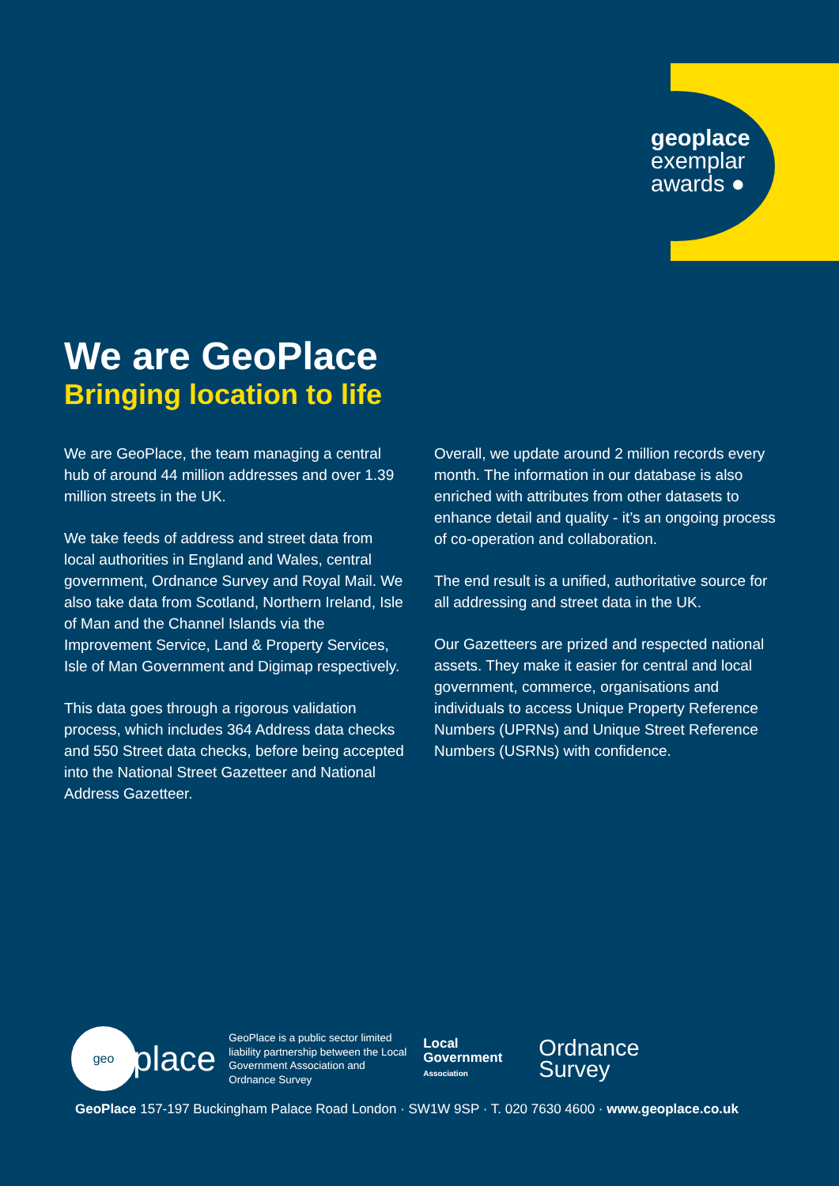geoplace
exemplar
awards ●
We are GeoPlace
Bringing location to life
We are GeoPlace, the team managing a central hub of around 44 million addresses and over 1.39 million streets in the UK.
We take feeds of address and street data from local authorities in England and Wales, central government, Ordnance Survey and Royal Mail. We also take data from Scotland, Northern Ireland, Isle of Man and the Channel Islands via the Improvement Service, Land & Property Services, Isle of Man Government and Digimap respectively.
This data goes through a rigorous validation process, which includes 364 Address data checks and 550 Street data checks, before being accepted into the National Street Gazetteer and National Address Gazetteer.
Overall, we update around 2 million records every month. The information in our database is also enriched with attributes from other datasets to enhance detail and quality - it’s an ongoing process of co-operation and collaboration.
The end result is a unified, authoritative source for all addressing and street data in the UK.
Our Gazetteers are prized and respected national assets. They make it easier for central and local government, commerce, organisations and individuals to access Unique Property Reference Numbers (UPRNs) and Unique Street Reference Numbers (USRNs) with confidence.
geo
place
GeoPlace is a public sector limited liability partnership between the Local Government Association and Ordnance Survey
Local
Government
Association
Ordnance
Survey
GeoPlace 157-197 Buckingham Palace Road London · SW1W 9SP · T. 020 7630 4600 · www.geoplace.co.uk